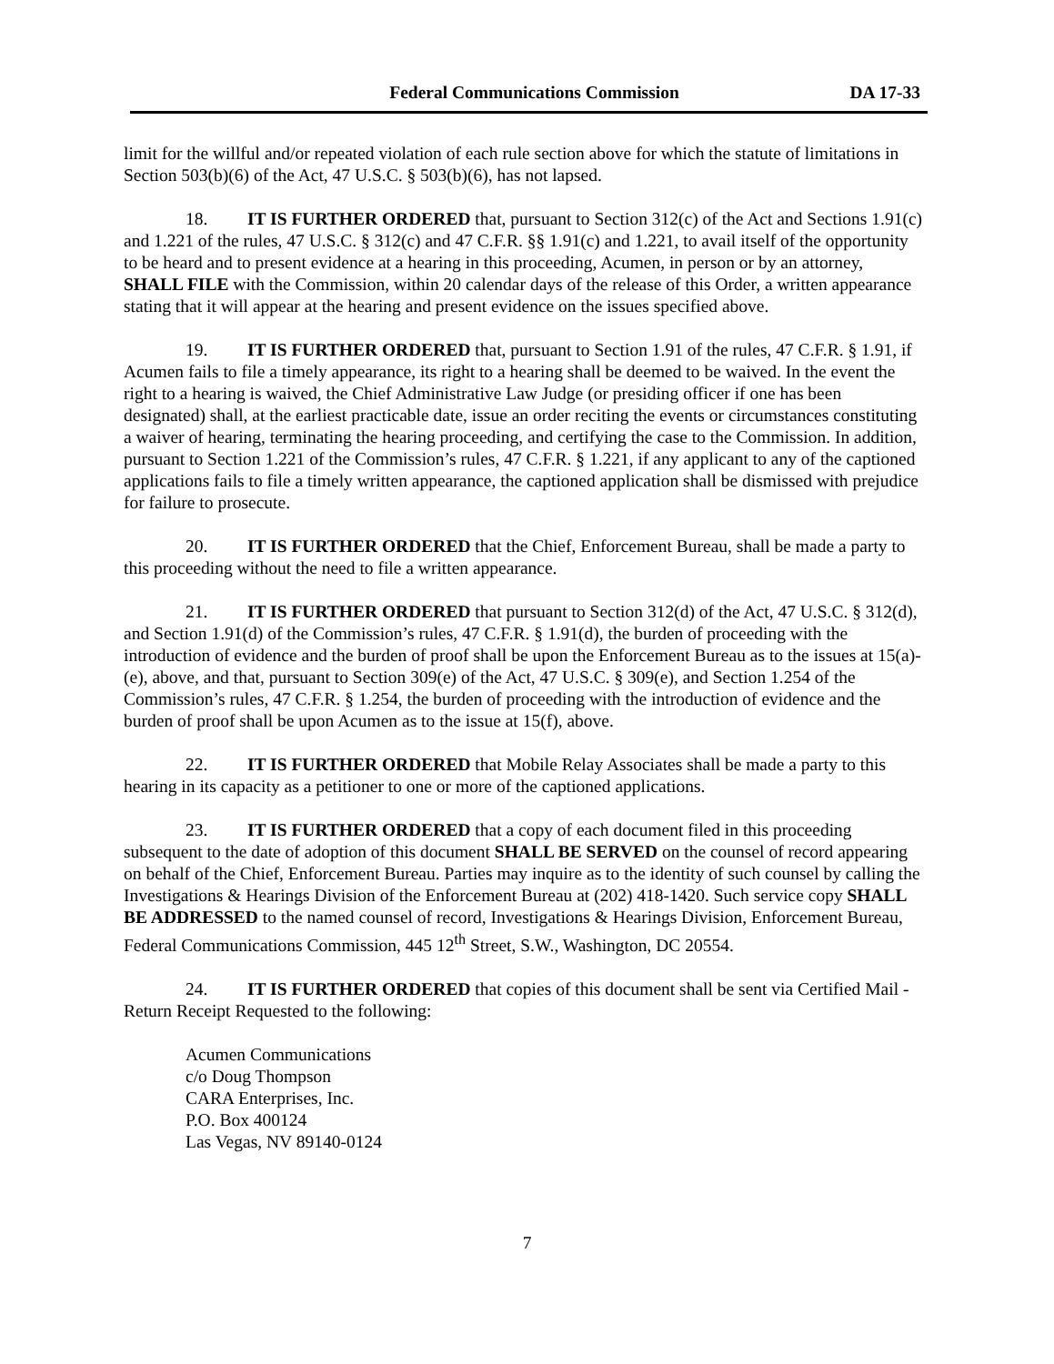Federal Communications Commission DA 17-33
limit for the willful and/or repeated violation of each rule section above for which the statute of limitations in Section 503(b)(6) of the Act, 47 U.S.C. § 503(b)(6), has not lapsed.
18. IT IS FURTHER ORDERED that, pursuant to Section 312(c) of the Act and Sections 1.91(c) and 1.221 of the rules, 47 U.S.C. § 312(c) and 47 C.F.R. §§ 1.91(c) and 1.221, to avail itself of the opportunity to be heard and to present evidence at a hearing in this proceeding, Acumen, in person or by an attorney, SHALL FILE with the Commission, within 20 calendar days of the release of this Order, a written appearance stating that it will appear at the hearing and present evidence on the issues specified above.
19. IT IS FURTHER ORDERED that, pursuant to Section 1.91 of the rules, 47 C.F.R. § 1.91, if Acumen fails to file a timely appearance, its right to a hearing shall be deemed to be waived. In the event the right to a hearing is waived, the Chief Administrative Law Judge (or presiding officer if one has been designated) shall, at the earliest practicable date, issue an order reciting the events or circumstances constituting a waiver of hearing, terminating the hearing proceeding, and certifying the case to the Commission. In addition, pursuant to Section 1.221 of the Commission’s rules, 47 C.F.R. § 1.221, if any applicant to any of the captioned applications fails to file a timely written appearance, the captioned application shall be dismissed with prejudice for failure to prosecute.
20. IT IS FURTHER ORDERED that the Chief, Enforcement Bureau, shall be made a party to this proceeding without the need to file a written appearance.
21. IT IS FURTHER ORDERED that pursuant to Section 312(d) of the Act, 47 U.S.C. § 312(d), and Section 1.91(d) of the Commission’s rules, 47 C.F.R. § 1.91(d), the burden of proceeding with the introduction of evidence and the burden of proof shall be upon the Enforcement Bureau as to the issues at 15(a)-(e), above, and that, pursuant to Section 309(e) of the Act, 47 U.S.C. § 309(e), and Section 1.254 of the Commission’s rules, 47 C.F.R. § 1.254, the burden of proceeding with the introduction of evidence and the burden of proof shall be upon Acumen as to the issue at 15(f), above.
22. IT IS FURTHER ORDERED that Mobile Relay Associates shall be made a party to this hearing in its capacity as a petitioner to one or more of the captioned applications.
23. IT IS FURTHER ORDERED that a copy of each document filed in this proceeding subsequent to the date of adoption of this document SHALL BE SERVED on the counsel of record appearing on behalf of the Chief, Enforcement Bureau. Parties may inquire as to the identity of such counsel by calling the Investigations & Hearings Division of the Enforcement Bureau at (202) 418-1420. Such service copy SHALL BE ADDRESSED to the named counsel of record, Investigations & Hearings Division, Enforcement Bureau, Federal Communications Commission, 445 12<sup>th</sup> Street, S.W., Washington, DC 20554.
24. IT IS FURTHER ORDERED that copies of this document shall be sent via Certified Mail - Return Receipt Requested to the following:
Acumen Communications
c/o Doug Thompson
CARA Enterprises, Inc.
P.O. Box 400124
Las Vegas, NV 89140-0124
7